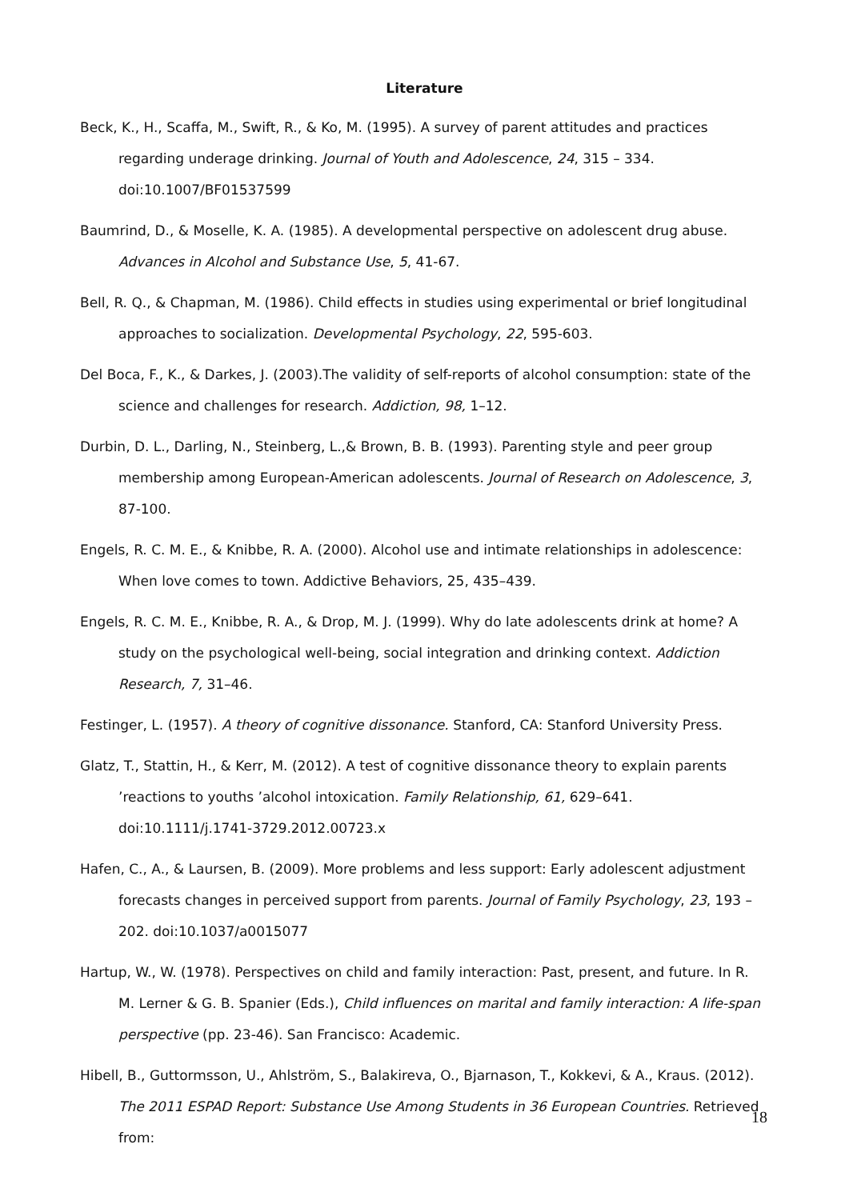Literature
Beck, K., H., Scaffa, M., Swift, R., & Ko, M. (1995). A survey of parent attitudes and practices regarding underage drinking. Journal of Youth and Adolescence, 24, 315 – 334. doi:10.1007/BF01537599
Baumrind, D., & Moselle, K. A. (1985). A developmental perspective on adolescent drug abuse. Advances in Alcohol and Substance Use, 5, 41-67.
Bell, R. Q., & Chapman, M. (1986). Child effects in studies using experimental or brief longitudinal approaches to socialization. Developmental Psychology, 22, 595-603.
Del Boca, F., K., & Darkes, J. (2003).The validity of self-reports of alcohol consumption: state of the science and challenges for research. Addiction, 98, 1–12.
Durbin, D. L., Darling, N., Steinberg, L.,& Brown, B. B. (1993). Parenting style and peer group membership among European-American adolescents. Journal of Research on Adolescence, 3, 87-100.
Engels, R. C. M. E., & Knibbe, R. A. (2000). Alcohol use and intimate relationships in adolescence: When love comes to town. Addictive Behaviors, 25, 435–439.
Engels, R. C. M. E., Knibbe, R. A., & Drop, M. J. (1999). Why do late adolescents drink at home? A study on the psychological well-being, social integration and drinking context. Addiction Research, 7, 31–46.
Festinger, L. (1957). A theory of cognitive dissonance. Stanford, CA: Stanford University Press.
Glatz, T., Stattin, H., & Kerr, M. (2012). A test of cognitive dissonance theory to explain parents ’reactions to youths ’alcohol intoxication. Family Relationship, 61, 629–641. doi:10.1111/j.1741-3729.2012.00723.x
Hafen, C., A., & Laursen, B. (2009). More problems and less support: Early adolescent adjustment forecasts changes in perceived support from parents. Journal of Family Psychology, 23, 193 – 202. doi:10.1037/a0015077
Hartup, W., W. (1978). Perspectives on child and family interaction: Past, present, and future. In R. M. Lerner & G. B. Spanier (Eds.), Child influences on marital and family interaction: A life-span perspective (pp. 23-46). San Francisco: Academic.
Hibell, B., Guttormsson, U., Ahlström, S., Balakireva, O., Bjarnason, T., Kokkevi, & A., Kraus. (2012). The 2011 ESPAD Report: Substance Use Among Students in 36 European Countries. Retrieved from:
18